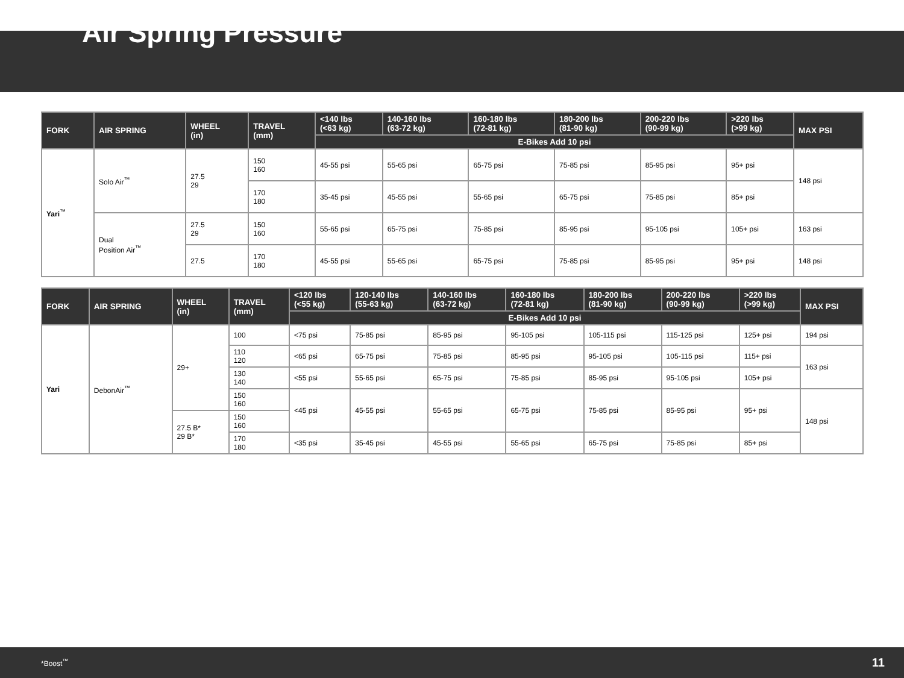Air Spring Pressure
| FORK | AIR SPRING | WHEEL (in) | TRAVEL (mm) | <140 lbs (<63 kg) | 140-160 lbs (63-72 kg) | 160-180 lbs (72-81 kg) | 180-200 lbs (81-90 kg) | 200-220 lbs (90-99 kg) | >220 lbs (>99 kg) | MAX PSI |
| --- | --- | --- | --- | --- | --- | --- | --- | --- | --- | --- |
| | | | | E-Bikes Add 10 psi | | | | | | |
| Yari<sup>™</sup> | Solo Air<sup>™</sup> | 27.5 29 | 150 160 | 45-55 psi | 55-65 psi | 65-75 psi | 75-85 psi | 85-95 psi | 95+ psi | 148 psi |
| | | | 170 180 | 35-45 psi | 45-55 psi | 55-65 psi | 65-75 psi | 75-85 psi | 85+ psi | |
| | Dual Position Air<sup>™</sup> | 27.5 29 | 150 160 | 55-65 psi | 65-75 psi | 75-85 psi | 85-95 psi | 95-105 psi | 105+ psi | 163 psi |
| | | 27.5 | 170 180 | 45-55 psi | 55-65 psi | 65-75 psi | 75-85 psi | 85-95 psi | 95+ psi | 148 psi |
| FORK | AIR SPRING | WHEEL (in) | TRAVEL (mm) | <120 lbs (<55 kg) | 120-140 lbs (55-63 kg) | 140-160 lbs (63-72 kg) | 160-180 lbs (72-81 kg) | 180-200 lbs (81-90 kg) | 200-220 lbs (90-99 kg) | >220 lbs (>99 kg) | MAX PSI |
| --- | --- | --- | --- | --- | --- | --- | --- | --- | --- | --- | --- |
| | | | | E-Bikes Add 10 psi | | | | | | | |
| Yari | DebonAir<sup>™</sup> | 29+ | 100 | <75 psi | 75-85 psi | 85-95 psi | 95-105 psi | 105-115 psi | 115-125 psi | 125+ psi | 194 psi |
| | | | 110 120 | <65 psi | 65-75 psi | 75-85 psi | 85-95 psi | 95-105 psi | 105-115 psi | 115+ psi | 163 psi |
| | | | 130 140 | <55 psi | 55-65 psi | 65-75 psi | 75-85 psi | 85-95 psi | 95-105 psi | 105+ psi | |
| | | | 150 160 | <45 psi | 45-55 psi | 55-65 psi | 65-75 psi | 75-85 psi | 85-95 psi | 95+ psi | 148 psi |
| | | 27.5 B* 29 B* | 150 160 | | | | | | | | |
| | | | 170 180 | <35 psi | 35-45 psi | 45-55 psi | 55-65 psi | 65-75 psi | 75-85 psi | 85+ psi | |
*Boost<sup>™</sup> 11